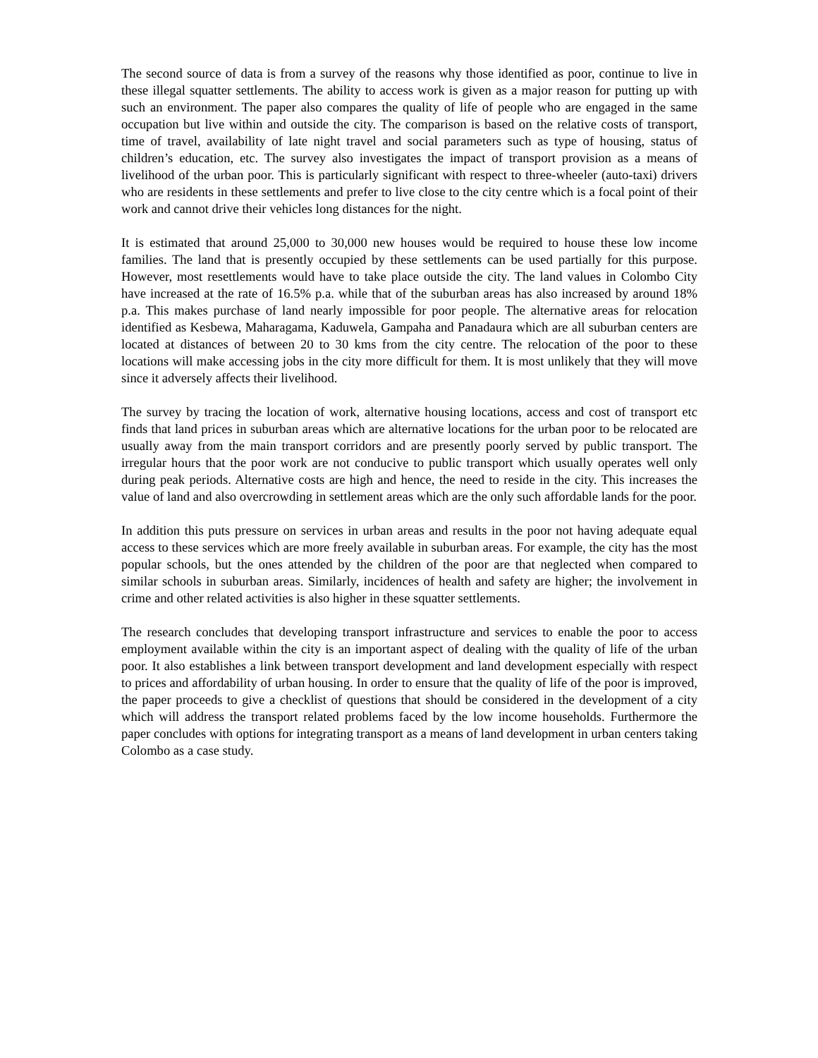The second source of data is from a survey of the reasons why those identified as poor, continue to live in these illegal squatter settlements. The ability to access work is given as a major reason for putting up with such an environment. The paper also compares the quality of life of people who are engaged in the same occupation but live within and outside the city. The comparison is based on the relative costs of transport, time of travel, availability of late night travel and social parameters such as type of housing, status of children’s education, etc. The survey also investigates the impact of transport provision as a means of livelihood of the urban poor. This is particularly significant with respect to three-wheeler (auto-taxi) drivers who are residents in these settlements and prefer to live close to the city centre which is a focal point of their work and cannot drive their vehicles long distances for the night.
It is estimated that around 25,000 to 30,000 new houses would be required to house these low income families. The land that is presently occupied by these settlements can be used partially for this purpose. However, most resettlements would have to take place outside the city. The land values in Colombo City have increased at the rate of 16.5% p.a. while that of the suburban areas has also increased by around 18% p.a. This makes purchase of land nearly impossible for poor people. The alternative areas for relocation identified as Kesbewa, Maharagama, Kaduwela, Gampaha and Panadaura which are all suburban centers are located at distances of between 20 to 30 kms from the city centre. The relocation of the poor to these locations will make accessing jobs in the city more difficult for them. It is most unlikely that they will move since it adversely affects their livelihood.
The survey by tracing the location of work, alternative housing locations, access and cost of transport etc finds that land prices in suburban areas which are alternative locations for the urban poor to be relocated are usually away from the main transport corridors and are presently poorly served by public transport. The irregular hours that the poor work are not conducive to public transport which usually operates well only during peak periods. Alternative costs are high and hence, the need to reside in the city. This increases the value of land and also overcrowding in settlement areas which are the only such affordable lands for the poor.
In addition this puts pressure on services in urban areas and results in the poor not having adequate equal access to these services which are more freely available in suburban areas. For example, the city has the most popular schools, but the ones attended by the children of the poor are that neglected when compared to similar schools in suburban areas. Similarly, incidences of health and safety are higher; the involvement in crime and other related activities is also higher in these squatter settlements.
The research concludes that developing transport infrastructure and services to enable the poor to access employment available within the city is an important aspect of dealing with the quality of life of the urban poor. It also establishes a link between transport development and land development especially with respect to prices and affordability of urban housing. In order to ensure that the quality of life of the poor is improved, the paper proceeds to give a checklist of questions that should be considered in the development of a city which will address the transport related problems faced by the low income households. Furthermore the paper concludes with options for integrating transport as a means of land development in urban centers taking Colombo as a case study.